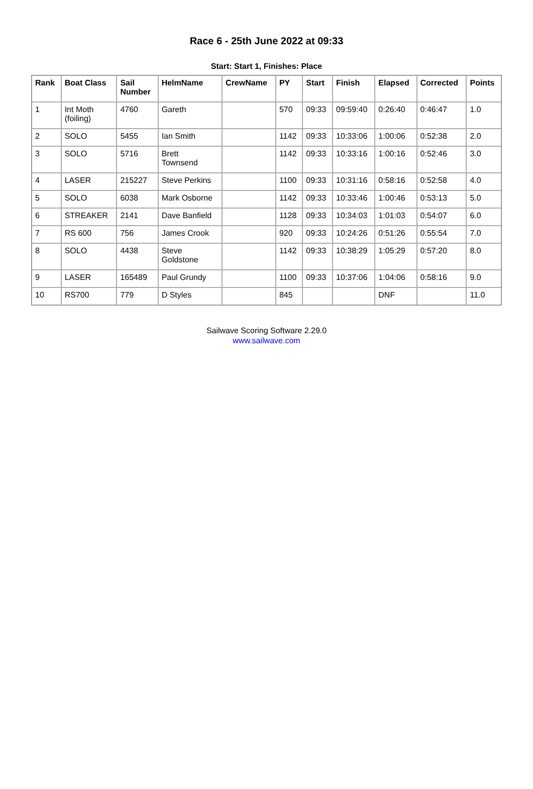Race 6 - 25th June 2022 at 09:33
Start: Start 1, Finishes: Place
| Rank | Boat Class | Sail Number | HelmName | CrewName | PY | Start | Finish | Elapsed | Corrected | Points |
| --- | --- | --- | --- | --- | --- | --- | --- | --- | --- | --- |
| 1 | Int Moth (foiling) | 4760 | Gareth | | 570 | 09:33 | 09:59:40 | 0:26:40 | 0:46:47 | 1.0 |
| 2 | SOLO | 5455 | Ian Smith | | 1142 | 09:33 | 10:33:06 | 1:00:06 | 0:52:38 | 2.0 |
| 3 | SOLO | 5716 | Brett Townsend | | 1142 | 09:33 | 10:33:16 | 1:00:16 | 0:52:46 | 3.0 |
| 4 | LASER | 215227 | Steve Perkins | | 1100 | 09:33 | 10:31:16 | 0:58:16 | 0:52:58 | 4.0 |
| 5 | SOLO | 6038 | Mark Osborne | | 1142 | 09:33 | 10:33:46 | 1:00:46 | 0:53:13 | 5.0 |
| 6 | STREAKER | 2141 | Dave Banfield | | 1128 | 09:33 | 10:34:03 | 1:01:03 | 0:54:07 | 6.0 |
| 7 | RS 600 | 756 | James Crook | | 920 | 09:33 | 10:24:26 | 0:51:26 | 0:55:54 | 7.0 |
| 8 | SOLO | 4438 | Steve Goldstone | | 1142 | 09:33 | 10:38:29 | 1:05:29 | 0:57:20 | 8.0 |
| 9 | LASER | 165489 | Paul Grundy | | 1100 | 09:33 | 10:37:06 | 1:04:06 | 0:58:16 | 9.0 |
| 10 | RS700 | 779 | D Styles | | 845 | | | DNF | | 11.0 |
Sailwave Scoring Software 2.29.0
www.sailwave.com